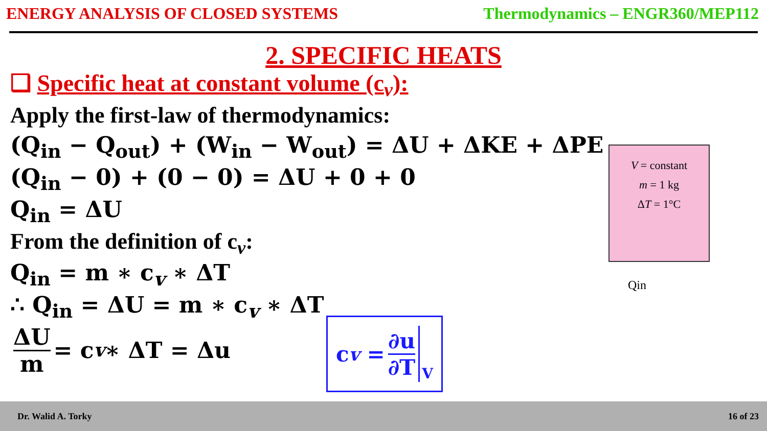ENERGY ANALYSIS OF CLOSED SYSTEMS Thermodynamics – ENGR360/MEP112
2. SPECIFIC HEATS
❑ Specific heat at constant volume (c<sub>v</sub>):
Apply the first-law of thermodynamics:
(Q<sub>in</sub> − Q<sub>out</sub>) + (W<sub>in</sub> − W<sub>out</sub>) = ΔU + ΔKE + ΔPE
(Q<sub>in</sub> − 0) + (0 − 0) = ΔU + 0 + 0
Q<sub>in</sub> = ΔU
From the definition of c<sub>v</sub>:
Q<sub>in</sub> = m ∗ c<sub>v</sub> ∗ ΔT
∴ Q<sub>in</sub> = ΔU = m ∗ c<sub>v</sub> ∗ ΔT
ΔU m = c<sub>v</sub> ∗ ΔT = Δu
V = constant
m = 1 kg
ΔT = 1°C
Qin
c<sub>v</sub> = ∂u ∂T V
Dr. Walid A. Torky 16 of 23